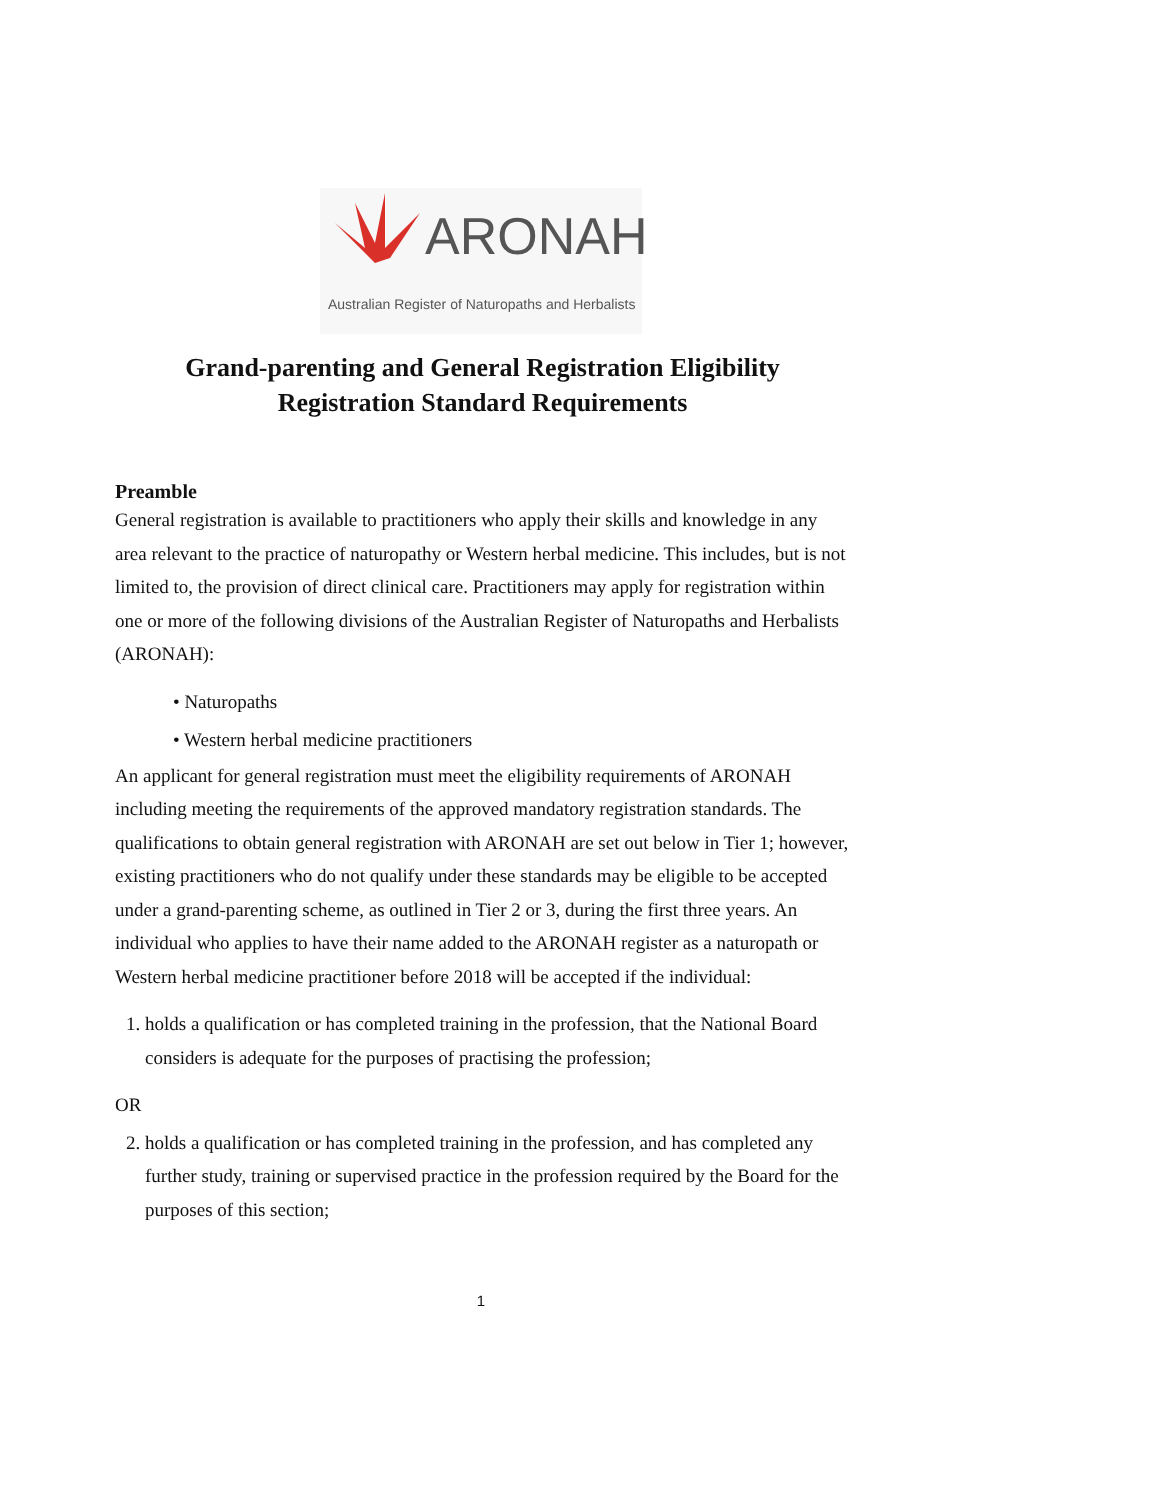ARONAH
Australian Register of Naturopaths and Herbalists
Grand-parenting and General Registration Eligibility
Registration Standard Requirements
Preamble
General registration is available to practitioners who apply their skills and knowledge in any area relevant to the practice of naturopathy or Western herbal medicine. This includes, but is not limited to, the provision of direct clinical care. Practitioners may apply for registration within one or more of the following divisions of the Australian Register of Naturopaths and Herbalists (ARONAH):
• Naturopaths
• Western herbal medicine practitioners
An applicant for general registration must meet the eligibility requirements of ARONAH including meeting the requirements of the approved mandatory registration standards. The qualifications to obtain general registration with ARONAH are set out below in Tier 1; however, existing practitioners who do not qualify under these standards may be eligible to be accepted under a grand-parenting scheme, as outlined in Tier 2 or 3, during the first three years. An individual who applies to have their name added to the ARONAH register as a naturopath or Western herbal medicine practitioner before 2018 will be accepted if the individual:
1. holds a qualification or has completed training in the profession, that the National Board considers is adequate for the purposes of practising the profession;
OR
2. holds a qualification or has completed training in the profession, and has completed any further study, training or supervised practice in the profession required by the Board for the purposes of this section;
1